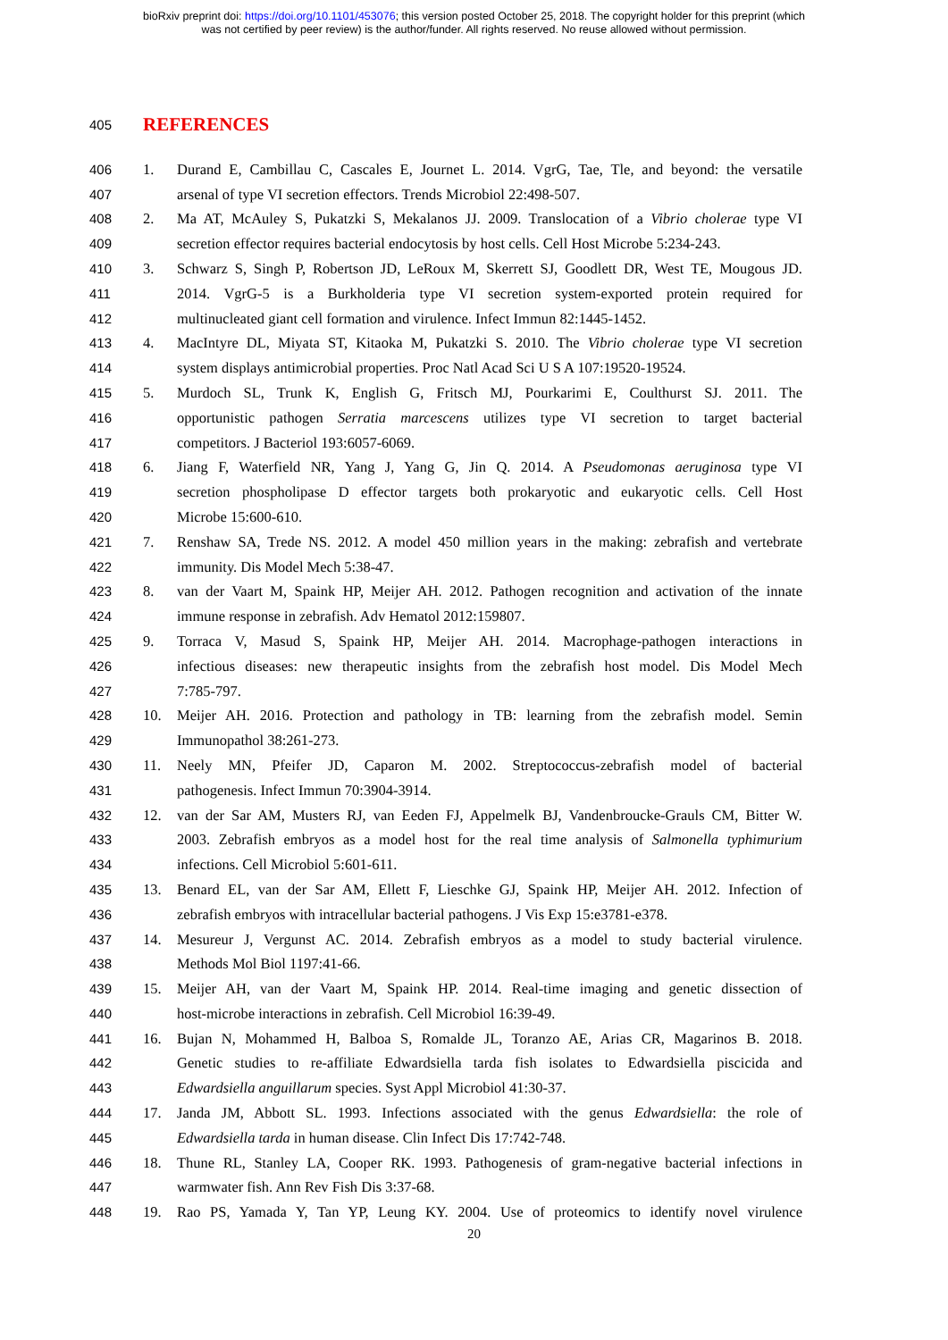bioRxiv preprint doi: https://doi.org/10.1101/453076; this version posted October 25, 2018. The copyright holder for this preprint (which
was not certified by peer review) is the author/funder. All rights reserved. No reuse allowed without permission.
405 REFERENCES
406 1. Durand E, Cambillau C, Cascales E, Journet L. 2014. VgrG, Tae, Tle, and beyond: the versatile
407 arsenal of type VI secretion effectors. Trends Microbiol 22:498-507.
408 2. Ma AT, McAuley S, Pukatzki S, Mekalanos JJ. 2009. Translocation of a Vibrio cholerae type VI
409 secretion effector requires bacterial endocytosis by host cells. Cell Host Microbe 5:234-243.
410 3. Schwarz S, Singh P, Robertson JD, LeRoux M, Skerrett SJ, Goodlett DR, West TE, Mougous JD.
411 2014. VgrG-5 is a Burkholderia type VI secretion system-exported protein required for
412 multinucleated giant cell formation and virulence. Infect Immun 82:1445-1452.
413 4. MacIntyre DL, Miyata ST, Kitaoka M, Pukatzki S. 2010. The Vibrio cholerae type VI secretion
414 system displays antimicrobial properties. Proc Natl Acad Sci U S A 107:19520-19524.
415 5. Murdoch SL, Trunk K, English G, Fritsch MJ, Pourkarimi E, Coulthurst SJ. 2011. The
416 opportunistic pathogen Serratia marcescens utilizes type VI secretion to target bacterial
417 competitors. J Bacteriol 193:6057-6069.
418 6. Jiang F, Waterfield NR, Yang J, Yang G, Jin Q. 2014. A Pseudomonas aeruginosa type VI
419 secretion phospholipase D effector targets both prokaryotic and eukaryotic cells. Cell Host
420 Microbe 15:600-610.
421 7. Renshaw SA, Trede NS. 2012. A model 450 million years in the making: zebrafish and vertebrate
422 immunity. Dis Model Mech 5:38-47.
423 8. van der Vaart M, Spaink HP, Meijer AH. 2012. Pathogen recognition and activation of the innate
424 immune response in zebrafish. Adv Hematol 2012:159807.
425 9. Torraca V, Masud S, Spaink HP, Meijer AH. 2014. Macrophage-pathogen interactions in
426 infectious diseases: new therapeutic insights from the zebrafish host model. Dis Model Mech
427 7:785-797.
428 10. Meijer AH. 2016. Protection and pathology in TB: learning from the zebrafish model. Semin
429 Immunopathol 38:261-273.
430 11. Neely MN, Pfeifer JD, Caparon M. 2002. Streptococcus-zebrafish model of bacterial
431 pathogenesis. Infect Immun 70:3904-3914.
432 12. van der Sar AM, Musters RJ, van Eeden FJ, Appelmelk BJ, Vandenbroucke-Grauls CM, Bitter W.
433 2003. Zebrafish embryos as a model host for the real time analysis of Salmonella typhimurium
434 infections. Cell Microbiol 5:601-611.
435 13. Benard EL, van der Sar AM, Ellett F, Lieschke GJ, Spaink HP, Meijer AH. 2012. Infection of
436 zebrafish embryos with intracellular bacterial pathogens. J Vis Exp 15:e3781-e378.
437 14. Mesureur J, Vergunst AC. 2014. Zebrafish embryos as a model to study bacterial virulence.
438 Methods Mol Biol 1197:41-66.
439 15. Meijer AH, van der Vaart M, Spaink HP. 2014. Real-time imaging and genetic dissection of
440 host-microbe interactions in zebrafish. Cell Microbiol 16:39-49.
441 16. Bujan N, Mohammed H, Balboa S, Romalde JL, Toranzo AE, Arias CR, Magarinos B. 2018.
442 Genetic studies to re-affiliate Edwardsiella tarda fish isolates to Edwardsiella piscicida and
443 Edwardsiella anguillarum species. Syst Appl Microbiol 41:30-37.
444 17. Janda JM, Abbott SL. 1993. Infections associated with the genus Edwardsiella: the role of
445 Edwardsiella tarda in human disease. Clin Infect Dis 17:742-748.
446 18. Thune RL, Stanley LA, Cooper RK. 1993. Pathogenesis of gram-negative bacterial infections in
447 warmwater fish. Ann Rev Fish Dis 3:37-68.
448 19. Rao PS, Yamada Y, Tan YP, Leung KY. 2004. Use of proteomics to identify novel virulence
20